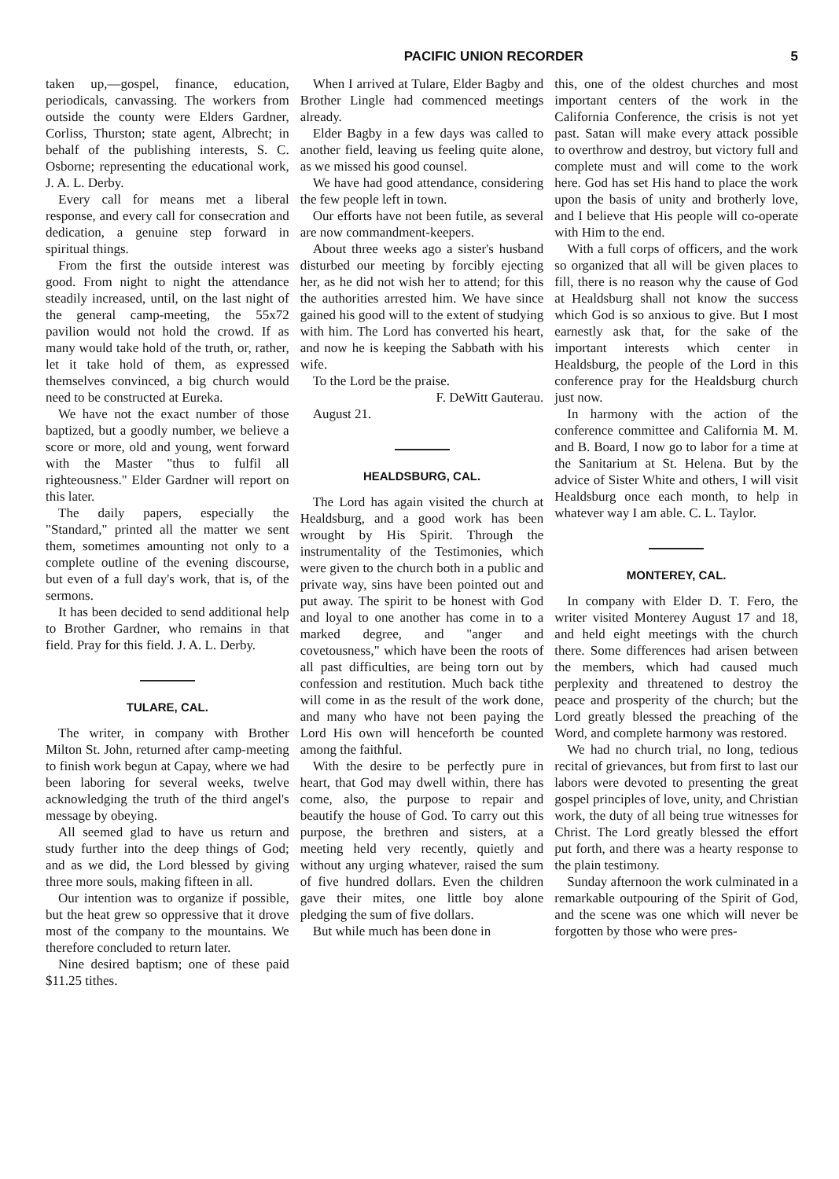PACIFIC UNION RECORDER 5
taken up,—gospel, finance, education, periodicals, canvassing. The workers from outside the county were Elders Gardner, Corliss, Thurston; state agent, Albrecht; in behalf of the publishing interests, S. C. Osborne; representing the educational work, J. A. L. Derby.
Every call for means met a liberal response, and every call for consecration and dedication, a genuine step forward in spiritual things.
From the first the outside interest was good. From night to night the attendance steadily increased, until, on the last night of the general camp-meeting, the 55x72 pavilion would not hold the crowd. If as many would take hold of the truth, or, rather, let it take hold of them, as expressed themselves convinced, a big church would need to be constructed at Eureka.
We have not the exact number of those baptized, but a goodly number, we believe a score or more, old and young, went forward with the Master "thus to fulfil all righteousness." Elder Gardner will report on this later.
The daily papers, especially the "Standard," printed all the matter we sent them, sometimes amounting not only to a complete outline of the evening discourse, but even of a full day's work, that is, of the sermons.
It has been decided to send additional help to Brother Gardner, who remains in that field. Pray for this field. J. A. L. Derby.
TULARE, CAL.
The writer, in company with Brother Milton St. John, returned after camp-meeting to finish work begun at Capay, where we had been laboring for several weeks, twelve acknowledging the truth of the third angel's message by obeying.
All seemed glad to have us return and study further into the deep things of God; and as we did, the Lord blessed by giving three more souls, making fifteen in all.
Our intention was to organize if possible, but the heat grew so oppressive that it drove most of the company to the mountains. We therefore concluded to return later.
Nine desired baptism; one of these paid $11.25 tithes.
When I arrived at Tulare, Elder Bagby and Brother Lingle had commenced meetings already.
Elder Bagby in a few days was called to another field, leaving us feeling quite alone, as we missed his good counsel.
We have had good attendance, considering the few people left in town.
Our efforts have not been futile, as several are now commandment-keepers.
About three weeks ago a sister's husband disturbed our meeting by forcibly ejecting her, as he did not wish her to attend; for this the authorities arrested him. We have since gained his good will to the extent of studying with him. The Lord has converted his heart, and now he is keeping the Sabbath with his wife.
To the Lord be the praise.
F. DeWitt Gauterau.
August 21.
HEALDSBURG, CAL.
The Lord has again visited the church at Healdsburg, and a good work has been wrought by His Spirit. Through the instrumentality of the Testimonies, which were given to the church both in a public and private way, sins have been pointed out and put away. The spirit to be honest with God and loyal to one another has come in to a marked degree, and "anger and covetousness," which have been the roots of all past difficulties, are being torn out by confession and restitution. Much back tithe will come in as the result of the work done, and many who have not been paying the Lord His own will henceforth be counted among the faithful.
With the desire to be perfectly pure in heart, that God may dwell within, there has come, also, the purpose to repair and beautify the house of God. To carry out this purpose, the brethren and sisters, at a meeting held very recently, quietly and without any urging whatever, raised the sum of five hundred dollars. Even the children gave their mites, one little boy alone pledging the sum of five dollars.
But while much has been done in
this, one of the oldest churches and most important centers of the work in the California Conference, the crisis is not yet past. Satan will make every attack possible to overthrow and destroy, but victory full and complete must and will come to the work here. God has set His hand to place the work upon the basis of unity and brotherly love, and I believe that His people will co-operate with Him to the end.
With a full corps of officers, and the work so organized that all will be given places to fill, there is no reason why the cause of God at Healdsburg shall not know the success which God is so anxious to give. But I most earnestly ask that, for the sake of the important interests which center in Healdsburg, the people of the Lord in this conference pray for the Healdsburg church just now.
In harmony with the action of the conference committee and California M. M. and B. Board, I now go to labor for a time at the Sanitarium at St. Helena. But by the advice of Sister White and others, I will visit Healdsburg once each month, to help in whatever way I am able. C. L. Taylor.
MONTEREY, CAL.
In company with Elder D. T. Fero, the writer visited Monterey August 17 and 18, and held eight meetings with the church there. Some differences had arisen between the members, which had caused much perplexity and threatened to destroy the peace and prosperity of the church; but the Lord greatly blessed the preaching of the Word, and complete harmony was restored.
We had no church trial, no long, tedious recital of grievances, but from first to last our labors were devoted to presenting the great gospel principles of love, unity, and Christian work, the duty of all being true witnesses for Christ. The Lord greatly blessed the effort put forth, and there was a hearty response to the plain testimony.
Sunday afternoon the work culminated in a remarkable outpouring of the Spirit of God, and the scene was one which will never be forgotten by those who were pres-